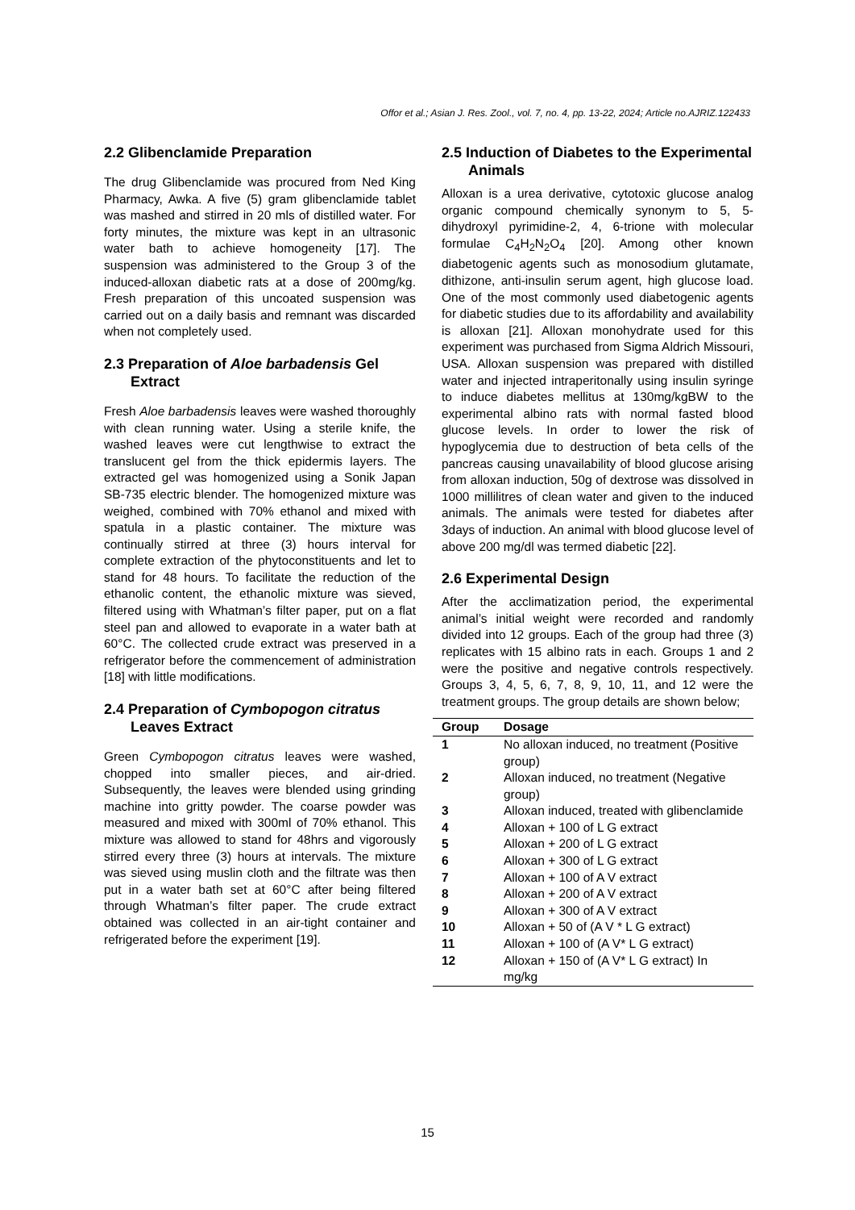Offor et al.; Asian J. Res. Zool., vol. 7, no. 4, pp. 13-22, 2024; Article no.AJRIZ.122433
2.2 Glibenclamide Preparation
The drug Glibenclamide was procured from Ned King Pharmacy, Awka. A five (5) gram glibenclamide tablet was mashed and stirred in 20 mls of distilled water. For forty minutes, the mixture was kept in an ultrasonic water bath to achieve homogeneity [17]. The suspension was administered to the Group 3 of the induced-alloxan diabetic rats at a dose of 200mg/kg. Fresh preparation of this uncoated suspension was carried out on a daily basis and remnant was discarded when not completely used.
2.3 Preparation of Aloe barbadensis Gel Extract
Fresh Aloe barbadensis leaves were washed thoroughly with clean running water. Using a sterile knife, the washed leaves were cut lengthwise to extract the translucent gel from the thick epidermis layers. The extracted gel was homogenized using a Sonik Japan SB-735 electric blender. The homogenized mixture was weighed, combined with 70% ethanol and mixed with spatula in a plastic container. The mixture was continually stirred at three (3) hours interval for complete extraction of the phytoconstituents and let to stand for 48 hours. To facilitate the reduction of the ethanolic content, the ethanolic mixture was sieved, filtered using with Whatman’s filter paper, put on a flat steel pan and allowed to evaporate in a water bath at 60°C. The collected crude extract was preserved in a refrigerator before the commencement of administration [18] with little modifications.
2.4 Preparation of Cymbopogon citratus Leaves Extract
Green Cymbopogon citratus leaves were washed, chopped into smaller pieces, and air-dried. Subsequently, the leaves were blended using grinding machine into gritty powder. The coarse powder was measured and mixed with 300ml of 70% ethanol. This mixture was allowed to stand for 48hrs and vigorously stirred every three (3) hours at intervals. The mixture was sieved using muslin cloth and the filtrate was then put in a water bath set at 60°C after being filtered through Whatman’s filter paper. The crude extract obtained was collected in an air-tight container and refrigerated before the experiment [19].
2.5 Induction of Diabetes to the Experimental Animals
Alloxan is a urea derivative, cytotoxic glucose analog organic compound chemically synonym to 5, 5-dihydroxyl pyrimidine-2, 4, 6-trione with molecular formulae C<sub>4</sub>H<sub>2</sub>N<sub>2</sub>O<sub>4</sub> [20]. Among other known diabetogenic agents such as monosodium glutamate, dithizone, anti-insulin serum agent, high glucose load. One of the most commonly used diabetogenic agents for diabetic studies due to its affordability and availability is alloxan [21]. Alloxan monohydrate used for this experiment was purchased from Sigma Aldrich Missouri, USA. Alloxan suspension was prepared with distilled water and injected intraperitonally using insulin syringe to induce diabetes mellitus at 130mg/kgBW to the experimental albino rats with normal fasted blood glucose levels. In order to lower the risk of hypoglycemia due to destruction of beta cells of the pancreas causing unavailability of blood glucose arising from alloxan induction, 50g of dextrose was dissolved in 1000 millilitres of clean water and given to the induced animals. The animals were tested for diabetes after 3days of induction. An animal with blood glucose level of above 200 mg/dl was termed diabetic [22].
2.6 Experimental Design
After the acclimatization period, the experimental animal’s initial weight were recorded and randomly divided into 12 groups. Each of the group had three (3) replicates with 15 albino rats in each. Groups 1 and 2 were the positive and negative controls respectively. Groups 3, 4, 5, 6, 7, 8, 9, 10, 11, and 12 were the treatment groups. The group details are shown below;
| Group | Dosage |
| --- | --- |
| 1 | No alloxan induced, no treatment (Positive group) |
| 2 | Alloxan induced, no treatment (Negative group) |
| 3 | Alloxan induced, treated with glibenclamide |
| 4 | Alloxan + 100 of L G extract |
| 5 | Alloxan + 200 of L G extract |
| 6 | Alloxan + 300 of L G extract |
| 7 | Alloxan + 100 of A V extract |
| 8 | Alloxan + 200 of A V extract |
| 9 | Alloxan + 300 of A V extract |
| 10 | Alloxan + 50 of (A V * L G extract) |
| 11 | Alloxan + 100 of (A V* L G extract) |
| 12 | Alloxan + 150 of (A V* L G extract) In mg/kg |
15